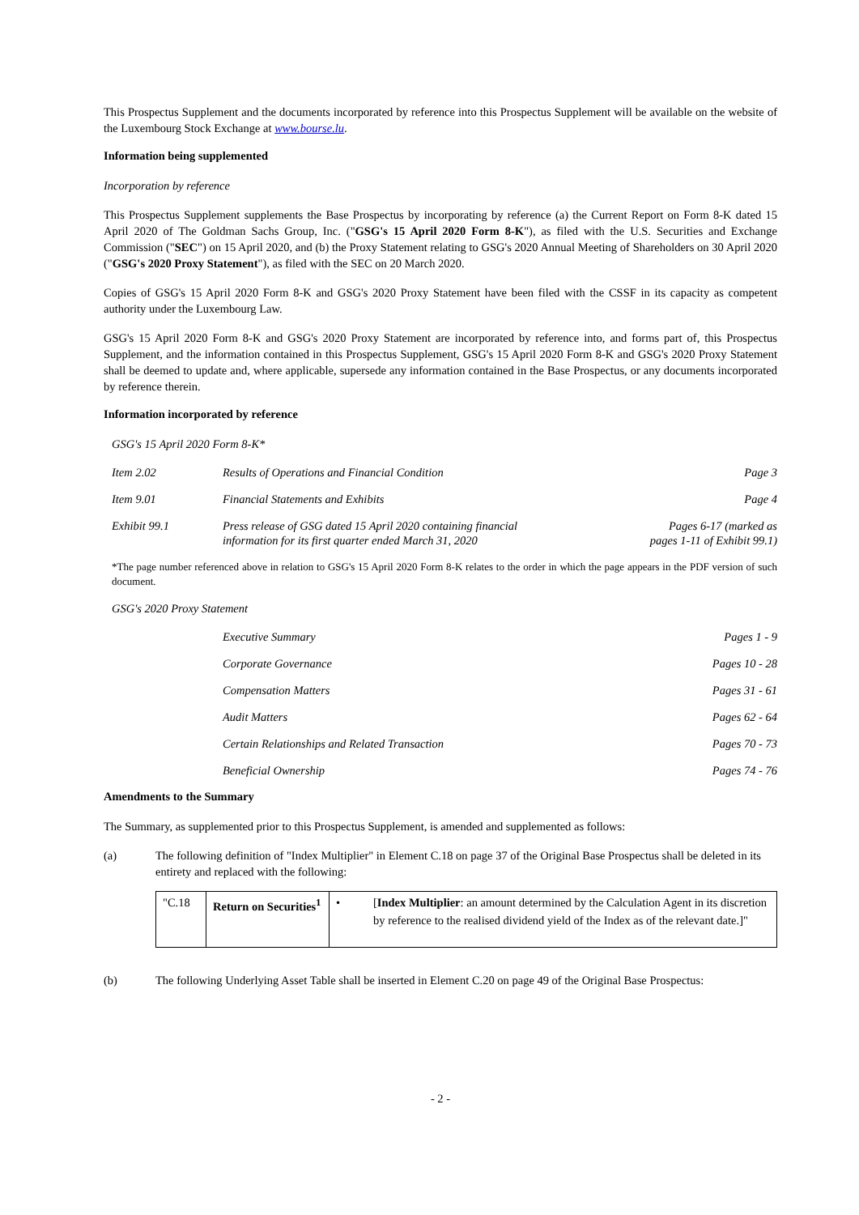This Prospectus Supplement and the documents incorporated by reference into this Prospectus Supplement will be available on the website of the Luxembourg Stock Exchange at www.bourse.lu.
Information being supplemented
Incorporation by reference
This Prospectus Supplement supplements the Base Prospectus by incorporating by reference (a) the Current Report on Form 8-K dated 15 April 2020 of The Goldman Sachs Group, Inc. ("GSG's 15 April 2020 Form 8-K"), as filed with the U.S. Securities and Exchange Commission ("SEC") on 15 April 2020, and (b) the Proxy Statement relating to GSG's 2020 Annual Meeting of Shareholders on 30 April 2020 ("GSG's 2020 Proxy Statement"), as filed with the SEC on 20 March 2020.
Copies of GSG's 15 April 2020 Form 8-K and GSG's 2020 Proxy Statement have been filed with the CSSF in its capacity as competent authority under the Luxembourg Law.
GSG's 15 April 2020 Form 8-K and GSG's 2020 Proxy Statement are incorporated by reference into, and forms part of, this Prospectus Supplement, and the information contained in this Prospectus Supplement, GSG's 15 April 2020 Form 8-K and GSG's 2020 Proxy Statement shall be deemed to update and, where applicable, supersede any information contained in the Base Prospectus, or any documents incorporated by reference therein.
Information incorporated by reference
GSG's 15 April 2020 Form 8-K*
| Item 2.02 | Results of Operations and Financial Condition | Page 3 |
| Item 9.01 | Financial Statements and Exhibits | Page 4 |
| Exhibit 99.1 | Press release of GSG dated 15 April 2020 containing financial information for its first quarter ended March 31, 2020 | Pages 6-17 (marked as pages 1-11 of Exhibit 99.1) |
*The page number referenced above in relation to GSG's 15 April 2020 Form 8-K relates to the order in which the page appears in the PDF version of such document.
GSG's 2020 Proxy Statement
| | Executive Summary | Pages 1 - 9 |
| | Corporate Governance | Pages 10 - 28 |
| | Compensation Matters | Pages 31 - 61 |
| | Audit Matters | Pages 62 - 64 |
| | Certain Relationships and Related Transaction | Pages 70 - 73 |
| | Beneficial Ownership | Pages 74 - 76 |
Amendments to the Summary
The Summary, as supplemented prior to this Prospectus Supplement, is amended and supplemented as follows:
(a) The following definition of "Index Multiplier" in Element C.18 on page 37 of the Original Base Prospectus shall be deleted in its entirety and replaced with the following:
| "C.18 | Return on Securities<sup>1</sup> | • | [ Index Multiplier : an amount determined by the Calculation Agent in its discretion by reference to the realised dividend yield of the Index as of the relevant date.]" |
(b) The following Underlying Asset Table shall be inserted in Element C.20 on page 49 of the Original Base Prospectus:
- 2 -